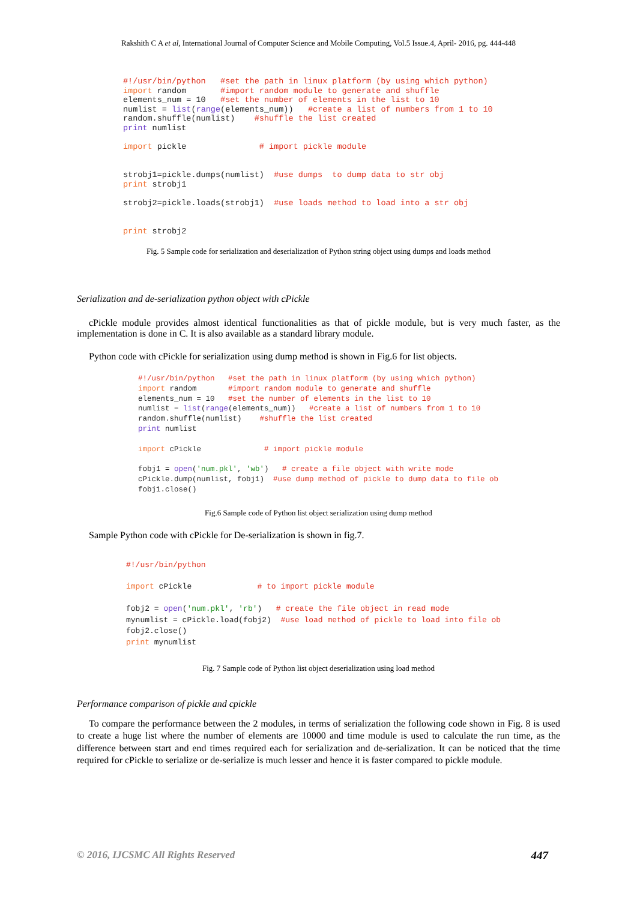Rakshith C A et al, International Journal of Computer Science and Mobile Computing, Vol.5 Issue.4, April- 2016, pg. 444-448
#!/usr/bin/python   #set the path in linux platform (by using which python)
import random       #import random module to generate and shuffle
elements_num = 10   #set the number of elements in the list to 10
numlist = list(range(elements_num))   #create a list of numbers from 1 to 10
random.shuffle(numlist)    #shuffle the list created
print numlist

import pickle               # import pickle module


strobj1=pickle.dumps(numlist)  #use dumps  to dump data to str obj
print strobj1

strobj2=pickle.loads(strobj1)  #use loads method to load into a str obj


print strobj2
Fig. 5 Sample code for serialization and deserialization of Python string object using dumps and loads method
Serialization and de-serialization python object with cPickle
cPickle module provides almost identical functionalities as that of pickle module, but is very much faster, as the implementation is done in C. It is also available as a standard library module.
Python code with cPickle for serialization using dump method is shown in Fig.6 for list objects.
#!/usr/bin/python   #set the path in linux platform (by using which python)
import random       #import random module to generate and shuffle
elements_num = 10   #set the number of elements in the list to 10
numlist = list(range(elements_num))   #create a list of numbers from 1 to 10
random.shuffle(numlist)    #shuffle the list created
print numlist

import cPickle              # import pickle module

fobj1 = open('num.pkl', 'wb')   # create a file object with write mode
cPickle.dump(numlist, fobj1)  #use dump method of pickle to dump data to file ob
fobj1.close()
Fig.6 Sample code of Python list object serialization using dump method
Sample Python code with cPickle for De-serialization is shown in fig.7.
#!/usr/bin/python

import cPickle              # to import pickle module

fobj2 = open('num.pkl', 'rb')   # create the file object in read mode
mynumlist = cPickle.load(fobj2)  #use load method of pickle to load into file ob
fobj2.close()
print mynumlist
Fig. 7 Sample code of Python list object deserialization using load method
Performance comparison of pickle and cpickle
To compare the performance between the 2 modules, in terms of serialization the following code shown in Fig. 8 is used to create a huge list where the number of elements are 10000 and time module is used to calculate the run time, as the difference between start and end times required each for serialization and de-serialization. It can be noticed that the time required for cPickle to serialize or de-serialize is much lesser and hence it is faster compared to pickle module.
© 2016, IJCSMC All Rights Reserved 447